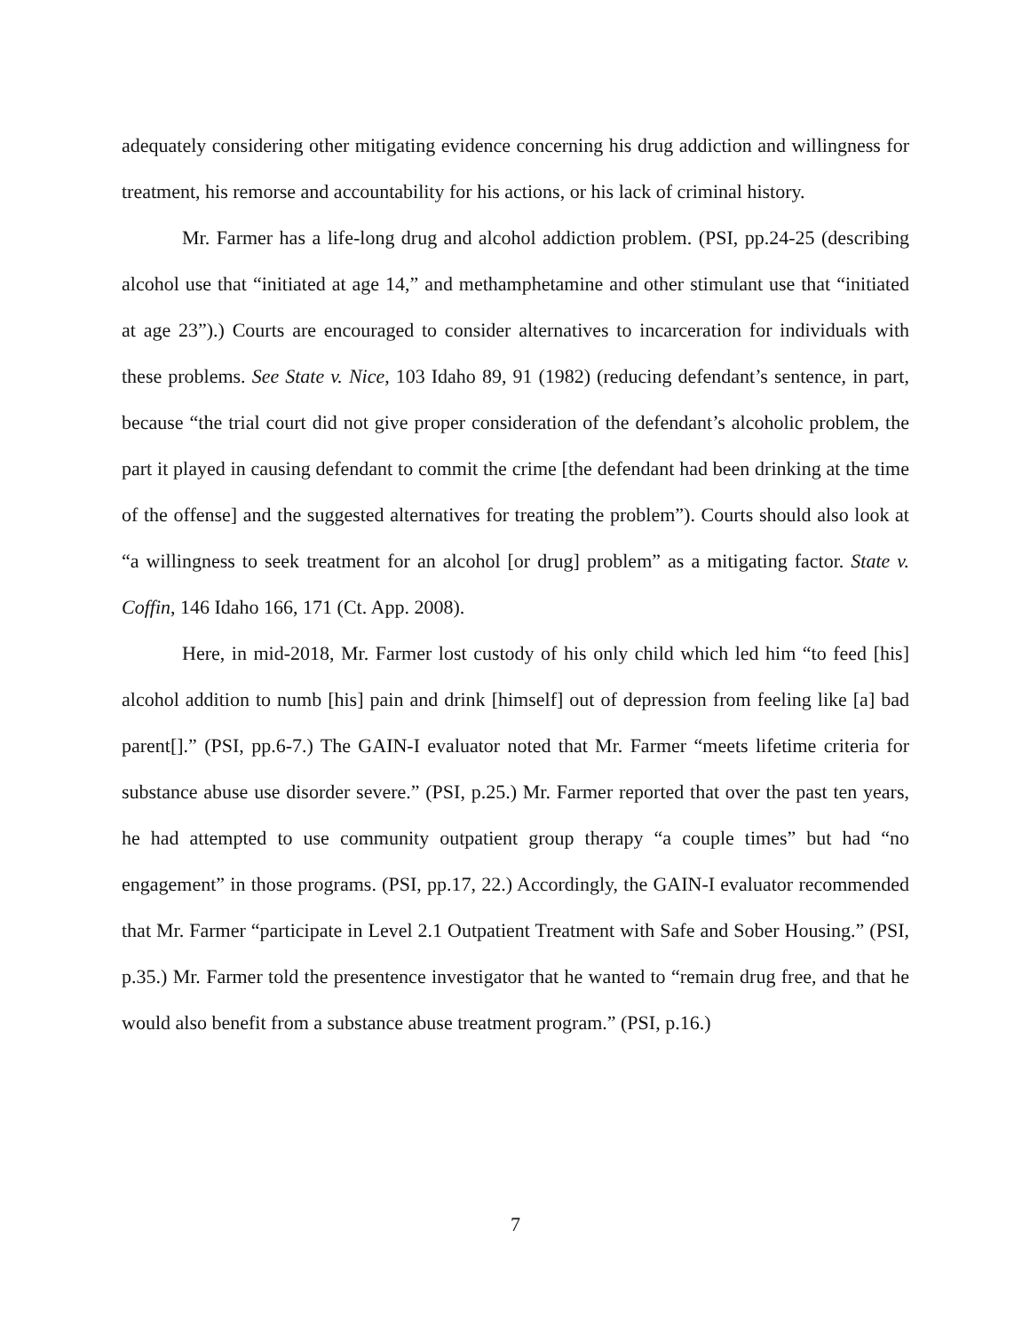adequately considering other mitigating evidence concerning his drug addiction and willingness for treatment, his remorse and accountability for his actions, or his lack of criminal history.
Mr. Farmer has a life-long drug and alcohol addiction problem. (PSI, pp.24-25 (describing alcohol use that “initiated at age 14,” and methamphetamine and other stimulant use that “initiated at age 23”).) Courts are encouraged to consider alternatives to incarceration for individuals with these problems. See State v. Nice, 103 Idaho 89, 91 (1982) (reducing defendant’s sentence, in part, because “the trial court did not give proper consideration of the defendant’s alcoholic problem, the part it played in causing defendant to commit the crime [the defendant had been drinking at the time of the offense] and the suggested alternatives for treating the problem”). Courts should also look at “a willingness to seek treatment for an alcohol [or drug] problem” as a mitigating factor. State v. Coffin, 146 Idaho 166, 171 (Ct. App. 2008).
Here, in mid-2018, Mr. Farmer lost custody of his only child which led him “to feed [his] alcohol addition to numb [his] pain and drink [himself] out of depression from feeling like [a] bad parent[].” (PSI, pp.6-7.) The GAIN-I evaluator noted that Mr. Farmer “meets lifetime criteria for substance abuse use disorder severe.” (PSI, p.25.) Mr. Farmer reported that over the past ten years, he had attempted to use community outpatient group therapy “a couple times” but had “no engagement” in those programs. (PSI, pp.17, 22.) Accordingly, the GAIN-I evaluator recommended that Mr. Farmer “participate in Level 2.1 Outpatient Treatment with Safe and Sober Housing.” (PSI, p.35.) Mr. Farmer told the presentence investigator that he wanted to “remain drug free, and that he would also benefit from a substance abuse treatment program.” (PSI, p.16.)
7